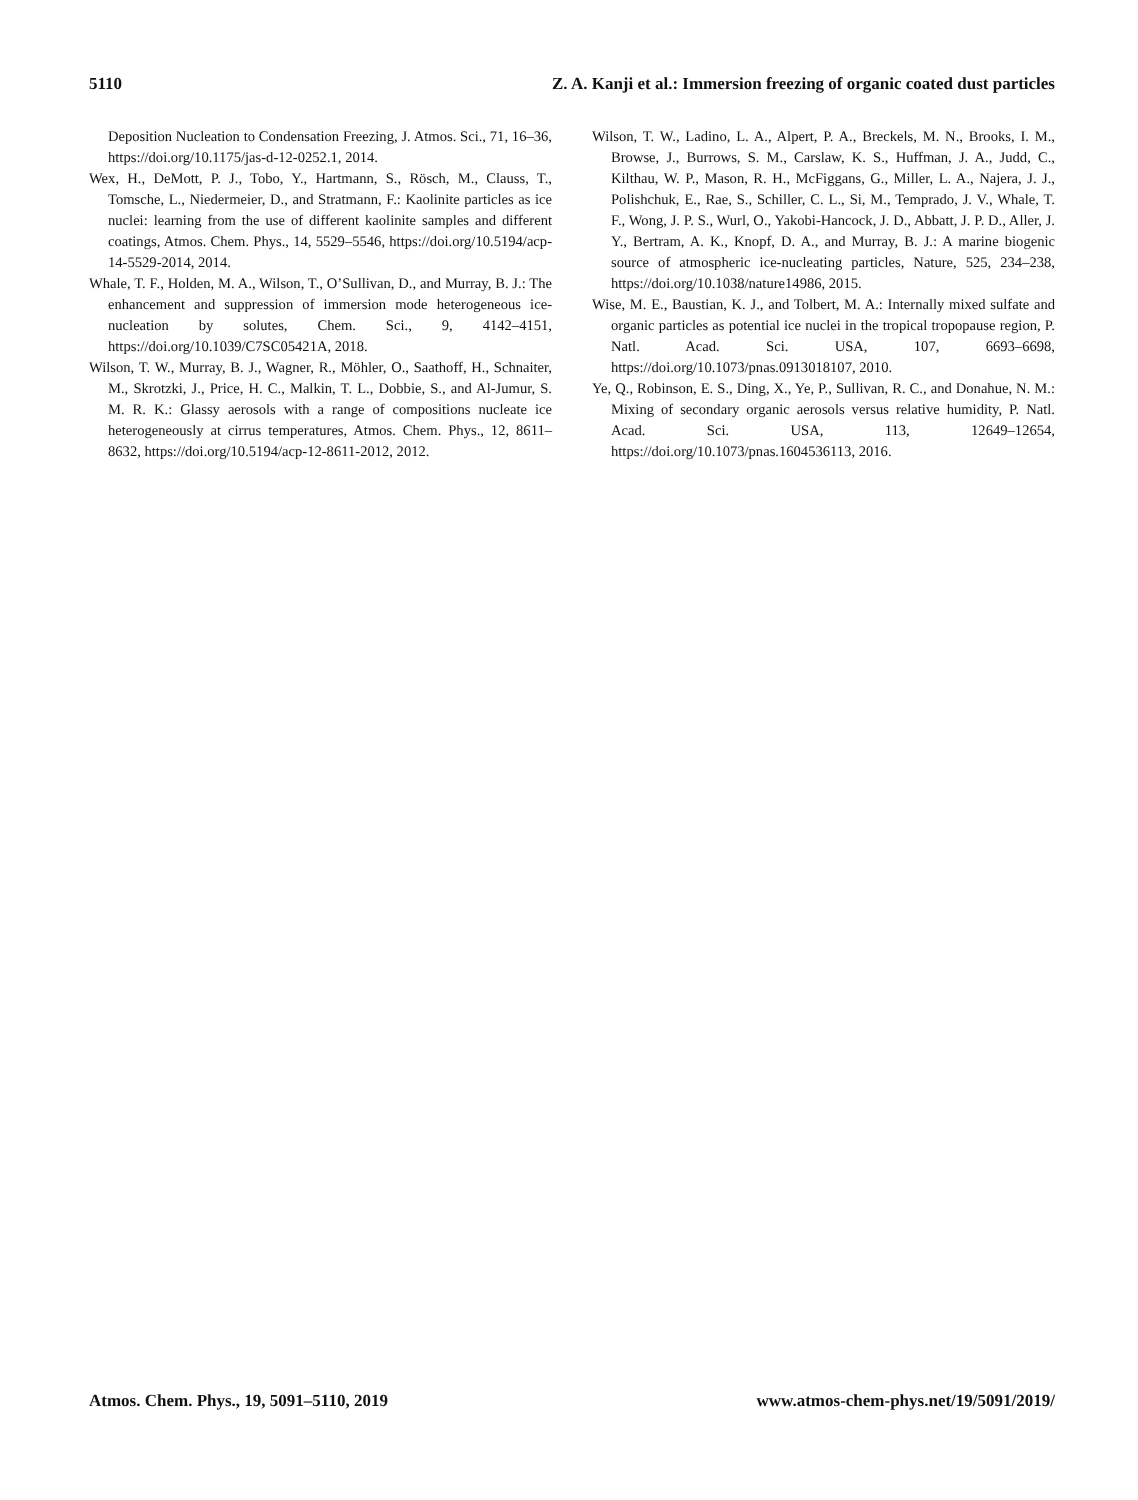5110 Z. A. Kanji et al.: Immersion freezing of organic coated dust particles
Deposition Nucleation to Condensation Freezing, J. Atmos. Sci., 71, 16–36, https://doi.org/10.1175/jas-d-12-0252.1, 2014.
Wex, H., DeMott, P. J., Tobo, Y., Hartmann, S., Rösch, M., Clauss, T., Tomsche, L., Niedermeier, D., and Stratmann, F.: Kaolinite particles as ice nuclei: learning from the use of different kaolinite samples and different coatings, Atmos. Chem. Phys., 14, 5529–5546, https://doi.org/10.5194/acp-14-5529-2014, 2014.
Whale, T. F., Holden, M. A., Wilson, T., O’Sullivan, D., and Murray, B. J.: The enhancement and suppression of immersion mode heterogeneous ice-nucleation by solutes, Chem. Sci., 9, 4142–4151, https://doi.org/10.1039/C7SC05421A, 2018.
Wilson, T. W., Murray, B. J., Wagner, R., Möhler, O., Saathoff, H., Schnaiter, M., Skrotzki, J., Price, H. C., Malkin, T. L., Dobbie, S., and Al-Jumur, S. M. R. K.: Glassy aerosols with a range of compositions nucleate ice heterogeneously at cirrus temperatures, Atmos. Chem. Phys., 12, 8611–8632, https://doi.org/10.5194/acp-12-8611-2012, 2012.
Wilson, T. W., Ladino, L. A., Alpert, P. A., Breckels, M. N., Brooks, I. M., Browse, J., Burrows, S. M., Carslaw, K. S., Huffman, J. A., Judd, C., Kilthau, W. P., Mason, R. H., McFiggans, G., Miller, L. A., Najera, J. J., Polishchuk, E., Rae, S., Schiller, C. L., Si, M., Temprado, J. V., Whale, T. F., Wong, J. P. S., Wurl, O., Yakobi-Hancock, J. D., Abbatt, J. P. D., Aller, J. Y., Bertram, A. K., Knopf, D. A., and Murray, B. J.: A marine biogenic source of atmospheric ice-nucleating particles, Nature, 525, 234–238, https://doi.org/10.1038/nature14986, 2015.
Wise, M. E., Baustian, K. J., and Tolbert, M. A.: Internally mixed sulfate and organic particles as potential ice nuclei in the tropical tropopause region, P. Natl. Acad. Sci. USA, 107, 6693–6698, https://doi.org/10.1073/pnas.0913018107, 2010.
Ye, Q., Robinson, E. S., Ding, X., Ye, P., Sullivan, R. C., and Donahue, N. M.: Mixing of secondary organic aerosols versus relative humidity, P. Natl. Acad. Sci. USA, 113, 12649–12654, https://doi.org/10.1073/pnas.1604536113, 2016.
Atmos. Chem. Phys., 19, 5091–5110, 2019 www.atmos-chem-phys.net/19/5091/2019/